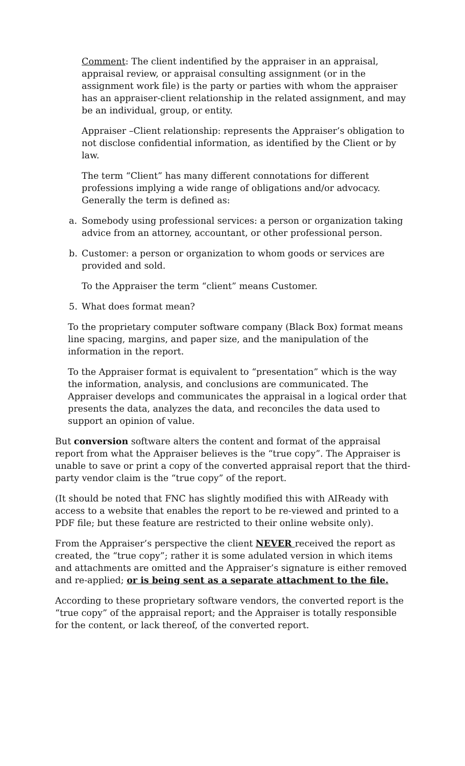Comment: The client indentified by the appraiser in an appraisal, appraisal review, or appraisal consulting assignment (or in the assignment work file) is the party or parties with whom the appraiser has an appraiser-client relationship in the related assignment, and may be an individual, group, or entity.
Appraiser –Client relationship: represents the Appraiser’s obligation to not disclose confidential information, as identified by the Client or by law.
The term “Client” has many different connotations for different professions implying a wide range of obligations and/or advocacy. Generally the term is defined as:
a. Somebody using professional services: a person or organization taking advice from an attorney, accountant, or other professional person.
b. Customer: a person or organization to whom goods or services are provided and sold.
To the Appraiser the term “client” means Customer.
5. What does format mean?
To the proprietary computer software company (Black Box) format means line spacing, margins, and paper size, and the manipulation of the information in the report.
To the Appraiser format is equivalent to “presentation” which is the way the information, analysis, and conclusions are communicated. The Appraiser develops and communicates the appraisal in a logical order that presents the data, analyzes the data, and reconciles the data used to support an opinion of value.
But conversion software alters the content and format of the appraisal report from what the Appraiser believes is the “true copy”. The Appraiser is unable to save or print a copy of the converted appraisal report that the third-party vendor claim is the “true copy” of the report.
(It should be noted that FNC has slightly modified this with AIReady with access to a website that enables the report to be re-viewed and printed to a PDF file; but these feature are restricted to their online website only).
From the Appraiser’s perspective the client NEVER received the report as created, the “true copy”; rather it is some adulated version in which items and attachments are omitted and the Appraiser’s signature is either removed and re-applied; or is being sent as a separate attachment to the file.
According to these proprietary software vendors, the converted report is the “true copy” of the appraisal report; and the Appraiser is totally responsible for the content, or lack thereof, of the converted report.